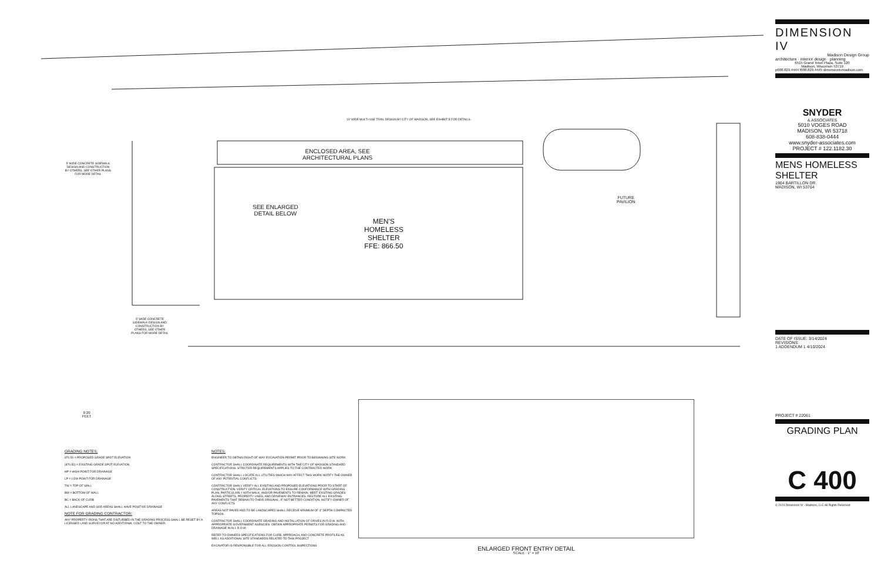MEN'S
HOMELESS
SHELTER
FFE: 866.50
ENCLOSED AREA, SEE
ARCHITECTURAL PLANS
SEE ENLARGED
DETAIL BELOW
FUTURE
PAVILION
10' WIDE MULTI-USE TRAIL DESIGN BY CITY OF MADISON, SEE EXHIBIT E FOR DETAILS.
5' WIDE CONCRETE SIDEWALK DESIGN AND CONSTRUCTION BY OTHERS, SEE OTHER PLANS FOR MORE DETAIL
5' WIDE CONCRETE SIDEWALK DESIGN AND CONSTRUCTION BY OTHERS, SEE OTHER PLANS FOR MORE DETAIL
0 20
FEET
GRADING NOTES:
870.50 = PROPOSED GRADE SPOT ELEVATION
(870.50) = EXISTING GRADE SPOT ELEVATION
HP = HIGH POINT FOR DRAINAGE
LP = LOW POINT FOR DRAINAGE
TW = TOP OF WALL
BW = BOTTOM OF WALL
BC = BACK OF CURB
ALL LANDSCAPE AND SOD AREAS SHALL HAVE POSITIVE DRAINAGE
NOTE FOR GRADING CONTRACTOR:
ANY PROPERTY IRONS THAT ARE DISTURBED IN THE GRADING PROCESS SHALL BE RESET BY A LICENSED LAND SURVEYOR AT NO ADDITIONAL COST TO THE OWNER.
NOTES:
ENGINEER TO OBTAIN RIGHT-OF-WAY EXCAVATION PERMIT PRIOR TO BEGINNING SITE WORK
CONTRACTOR SHALL COORDINATE REQUIREMENTS WITH THE CITY OF MADISON STANDARD SPECIFICATIONS. STRICTER REQUIREMENTS APPLIES TO THE CONTRACTED WORK
CONTRACTOR SHALL LOCATE ALL UTILITIES WHICH MAY AFFECT THIS WORK NOTIFY THE OWNER OF ANY POTENTIAL CONFLICTS
CONTRACTOR SHALL VERIFY ALL EXISTING AND PROPOSED ELEVATIONS PRIOR TO START OF CONSTRUCTION. VERIFY CRITICAL ELEVATIONS TO ENSURE CONFORMANCE WITH GRADING PLAN, PARTICULARLY WITH WALK, AND/OR PAVEMENTS TO REMAIN. MEET EXISTING GRADES ALONG STREETS, PROPERTY LINES, AND DRIVEWAY ENTRANCES. RESTORE ALL EXISTING PAVEMENTS THAT REMAIN TO THEIR ORIGINAL, IF NOT BETTER CONDITION. NOTIFY OWNER OF ANY CONFLICTS
AREAS NOT PAVED AND TO BE LANDSCAPED SHALL RECEIVE MINIMUM OF 4" DEPTH COMPACTED TOPSOIL
CONTRACTOR SHALL COORDINATE GRADING AND INSTALLATION OF DRIVES IN R.O.W. WITH APPROPRIATE GOVERNMENT AGENCIES. OBTAIN APPROPRIATE PERMITS FOR GRADING AND DRAINAGE IN ALL R.O.W.
REFER TO OWNERS SPECIFICATIONS FOR CURB, APPROACH, AND CONCRETE PROFILES AS WELL AS ADDITIONAL SITE STANDARDS RELATED TO THIS PROJECT
EXCAVATOR IS RESPONSIBLE FOR ALL EROSION CONTROL INSPECTIONS
ENLARGED FRONT ENTRY DETAIL
SCALE : 1" = 10'
DIMENSION IV
Madison Design Group
architecture · interior design · planning
6515 Grand Teton Plaza, Suite 120
Madison, Wisconsin 53719
p608.829.4444 f608.829.4445 dimensionivmadison.com
SNYDER
& ASSOCIATES
5010 VOGES ROAD
MADISON, WI 53718
608-838-0444
www.snyder-associates.com
PROJECT # 122.1182.30
MENS HOMELESS SHELTER
1904 BARTILLON DR.
MADISON, WI 53704
DATE OF ISSUE: 3/14/2024
REVISIONS:
1 ADDENDUM 1 4/10/2024
PROJECT # 22061
GRADING PLAN
C 400
© 2024 Dimension IV - Madison, LLC All Rights Reserved